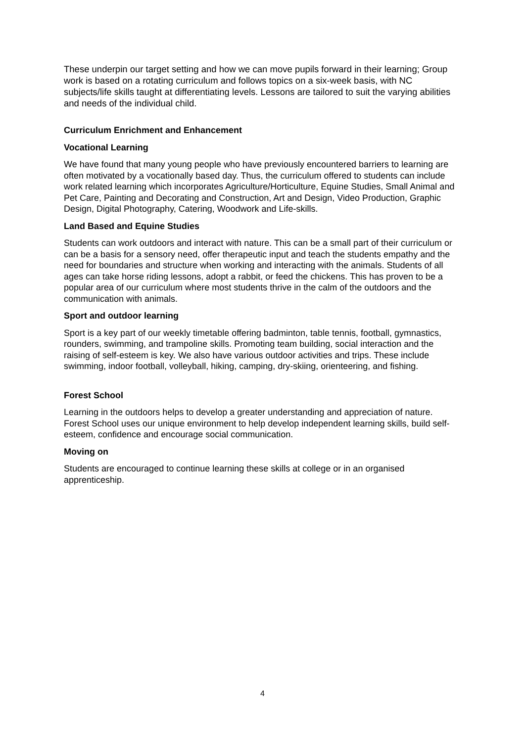These underpin our target setting and how we can move pupils forward in their learning; Group work is based on a rotating curriculum and follows topics on a six-week basis, with NC subjects/life skills taught at differentiating levels. Lessons are tailored to suit the varying abilities and needs of the individual child.
Curriculum Enrichment and Enhancement
Vocational Learning
We have found that many young people who have previously encountered barriers to learning are often motivated by a vocationally based day. Thus, the curriculum offered to students can include work related learning which incorporates Agriculture/Horticulture, Equine Studies, Small Animal and Pet Care, Painting and Decorating and Construction, Art and Design, Video Production, Graphic Design, Digital Photography, Catering, Woodwork and Life-skills.
Land Based and Equine Studies
Students can work outdoors and interact with nature. This can be a small part of their curriculum or can be a basis for a sensory need, offer therapeutic input and teach the students empathy and the need for boundaries and structure when working and interacting with the animals. Students of all ages can take horse riding lessons, adopt a rabbit, or feed the chickens. This has proven to be a popular area of our curriculum where most students thrive in the calm of the outdoors and the communication with animals.
Sport and outdoor learning
Sport is a key part of our weekly timetable offering badminton, table tennis, football, gymnastics, rounders, swimming, and trampoline skills. Promoting team building, social interaction and the raising of self-esteem is key. We also have various outdoor activities and trips. These include swimming, indoor football, volleyball, hiking, camping, dry-skiing, orienteering, and fishing.
Forest School
Learning in the outdoors helps to develop a greater understanding and appreciation of nature. Forest School uses our unique environment to help develop independent learning skills, build self-esteem, confidence and encourage social communication.
Moving on
Students are encouraged to continue learning these skills at college or in an organised apprenticeship.
4